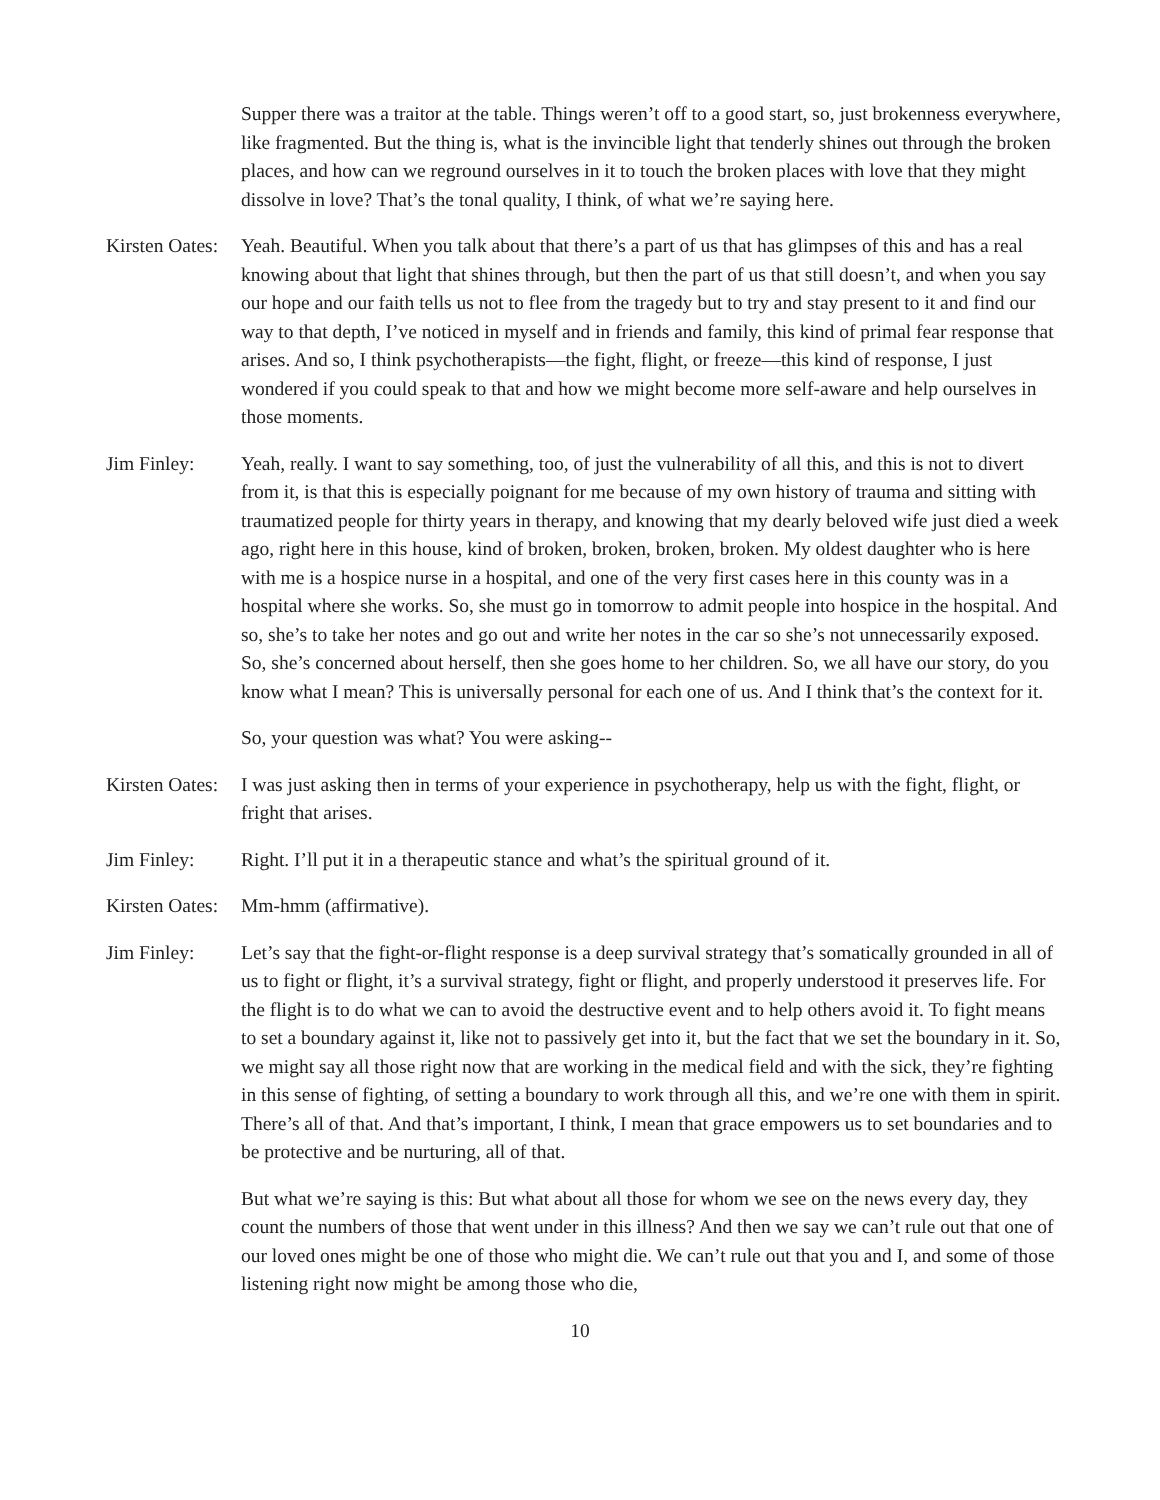Supper there was a traitor at the table. Things weren’t off to a good start, so, just brokenness everywhere, like fragmented. But the thing is, what is the invincible light that tenderly shines out through the broken places, and how can we reground ourselves in it to touch the broken places with love that they might dissolve in love? That’s the tonal quality, I think, of what we’re saying here.
Kirsten Oates:
Yeah. Beautiful. When you talk about that there’s a part of us that has glimpses of this and has a real knowing about that light that shines through, but then the part of us that still doesn’t, and when you say our hope and our faith tells us not to flee from the tragedy but to try and stay present to it and find our way to that depth, I’ve noticed in myself and in friends and family, this kind of primal fear response that arises. And so, I think psychotherapists—the fight, flight, or freeze—this kind of response, I just wondered if you could speak to that and how we might become more self-aware and help ourselves in those moments.
Jim Finley: Yeah, really. I want to say something, too, of just the vulnerability of all this, and this is not to divert from it, is that this is especially poignant for me because of my own history of trauma and sitting with traumatized people for thirty years in therapy, and knowing that my dearly beloved wife just died a week ago, right here in this house, kind of broken, broken, broken, broken. My oldest daughter who is here with me is a hospice nurse in a hospital, and one of the very first cases here in this county was in a hospital where she works. So, she must go in tomorrow to admit people into hospice in the hospital. And so, she’s to take her notes and go out and write her notes in the car so she’s not unnecessarily exposed. So, she’s concerned about herself, then she goes home to her children. So, we all have our story, do you know what I mean? This is universally personal for each one of us. And I think that’s the context for it.
So, your question was what? You were asking--
Kirsten Oates:
I was just asking then in terms of your experience in psychotherapy, help us with the fight, flight, or fright that arises.
Jim Finley: Right. I’ll put it in a therapeutic stance and what’s the spiritual ground of it.
Kirsten Oates:
Mm-hmm (affirmative).
Jim Finley: Let’s say that the fight-or-flight response is a deep survival strategy that’s somatically grounded in all of us to fight or flight, it’s a survival strategy, fight or flight, and properly understood it preserves life. For the flight is to do what we can to avoid the destructive event and to help others avoid it. To fight means to set a boundary against it, like not to passively get into it, but the fact that we set the boundary in it. So, we might say all those right now that are working in the medical field and with the sick, they’re fighting in this sense of fighting, of setting a boundary to work through all this, and we’re one with them in spirit. There’s all of that. And that’s important, I think, I mean that grace empowers us to set boundaries and to be protective and be nurturing, all of that.
But what we’re saying is this: But what about all those for whom we see on the news every day, they count the numbers of those that went under in this illness? And then we say we can’t rule out that one of our loved ones might be one of those who might die. We can’t rule out that you and I, and some of those listening right now might be among those who die,
10